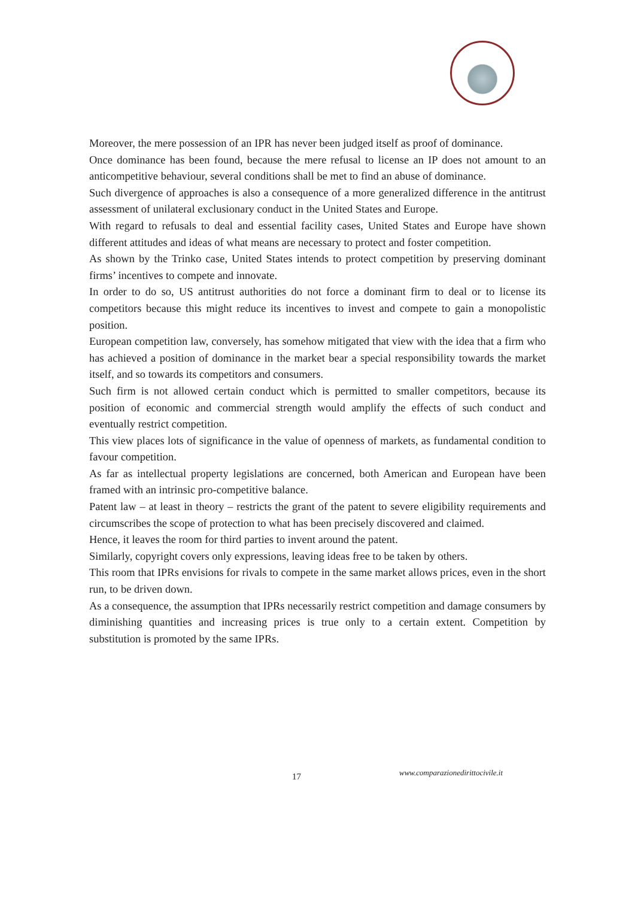Moreover, the mere possession of an IPR has never been judged itself as proof of dominance.
Once dominance has been found, because the mere refusal to license an IP does not amount to an anticompetitive behaviour, several conditions shall be met to find an abuse of dominance.
Such divergence of approaches is also a consequence of a more generalized difference in the antitrust assessment of unilateral exclusionary conduct in the United States and Europe.
With regard to refusals to deal and essential facility cases, United States and Europe have shown different attitudes and ideas of what means are necessary to protect and foster competition.
As shown by the Trinko case, United States intends to protect competition by preserving dominant firms’ incentives to compete and innovate.
In order to do so, US antitrust authorities do not force a dominant firm to deal or to license its competitors because this might reduce its incentives to invest and compete to gain a monopolistic position.
European competition law, conversely, has somehow mitigated that view with the idea that a firm who has achieved a position of dominance in the market bear a special responsibility towards the market itself, and so towards its competitors and consumers.
Such firm is not allowed certain conduct which is permitted to smaller competitors, because its position of economic and commercial strength would amplify the effects of such conduct and eventually restrict competition.
This view places lots of significance in the value of openness of markets, as fundamental condition to favour competition.
As far as intellectual property legislations are concerned, both American and European have been framed with an intrinsic pro-competitive balance.
Patent law – at least in theory – restricts the grant of the patent to severe eligibility requirements and circumscribes the scope of protection to what has been precisely discovered and claimed.
Hence, it leaves the room for third parties to invent around the patent.
Similarly, copyright covers only expressions, leaving ideas free to be taken by others.
This room that IPRs envisions for rivals to compete in the same market allows prices, even in the short run, to be driven down.
As a consequence, the assumption that IPRs necessarily restrict competition and damage consumers by diminishing quantities and increasing prices is true only to a certain extent. Competition by substitution is promoted by the same IPRs.
17 www.comparazionedirittocivile.it